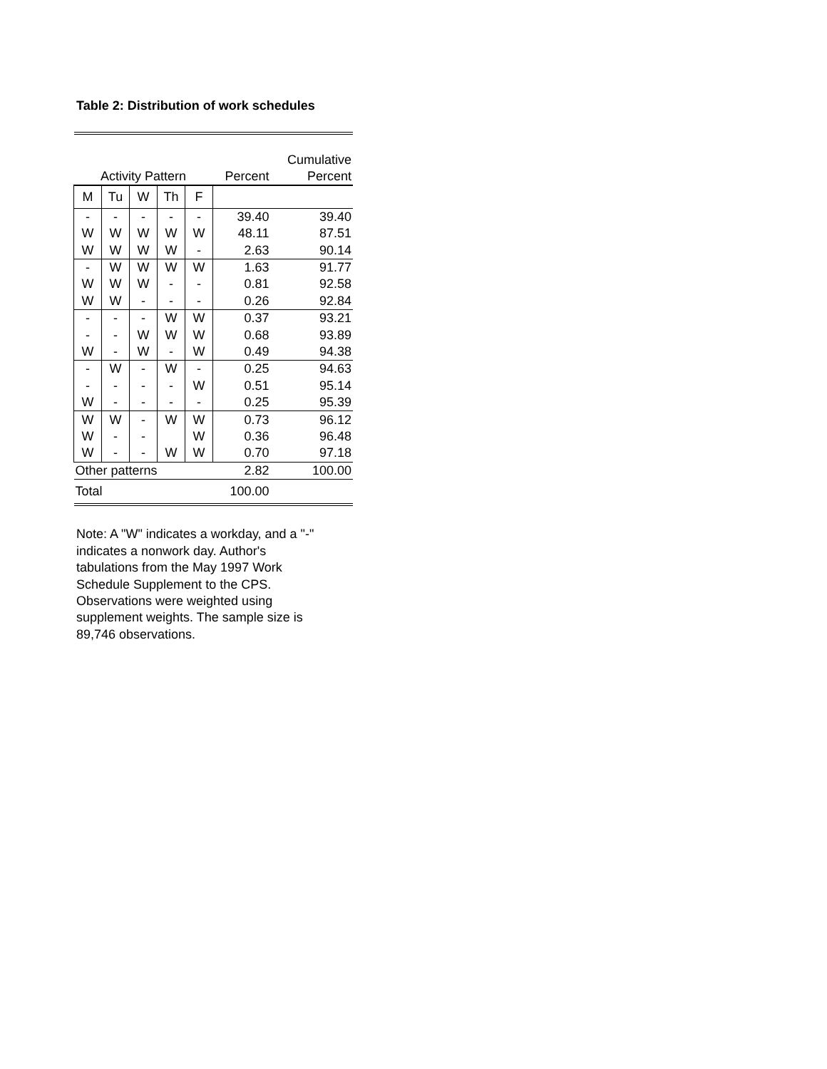Table 2: Distribution of work schedules
| | | | | | | Cumulative |
| --- | --- | --- | --- | --- | --- | --- |
| Activity Pattern | | | | | Percent | Percent |
| M | Tu | W | Th | F | | |
| - | - | - | - | - | 39.40 | 39.40 |
| W | W | W | W | W | 48.11 | 87.51 |
| W | W | W | W | - | 2.63 | 90.14 |
| - | W | W | W | W | 1.63 | 91.77 |
| W | W | W | - | - | 0.81 | 92.58 |
| W | W | - | - | - | 0.26 | 92.84 |
| - | - | - | W | W | 0.37 | 93.21 |
| - | - | W | W | W | 0.68 | 93.89 |
| W | - | W | - | W | 0.49 | 94.38 |
| - | W | - | W | - | 0.25 | 94.63 |
| - | - | - | - | W | 0.51 | 95.14 |
| W | - | - | - | - | 0.25 | 95.39 |
| W | W | - | W | W | 0.73 | 96.12 |
| W | - | - | | W | 0.36 | 96.48 |
| W | - | - | W | W | 0.70 | 97.18 |
| Other patterns | | | | | 2.82 | 100.00 |
| Total | | | | | 100.00 | |
Note: A "W" indicates a workday, and a "-" indicates a nonwork day. Author's tabulations from the May 1997 Work Schedule Supplement to the CPS. Observations were weighted using supplement weights. The sample size is 89,746 observations.